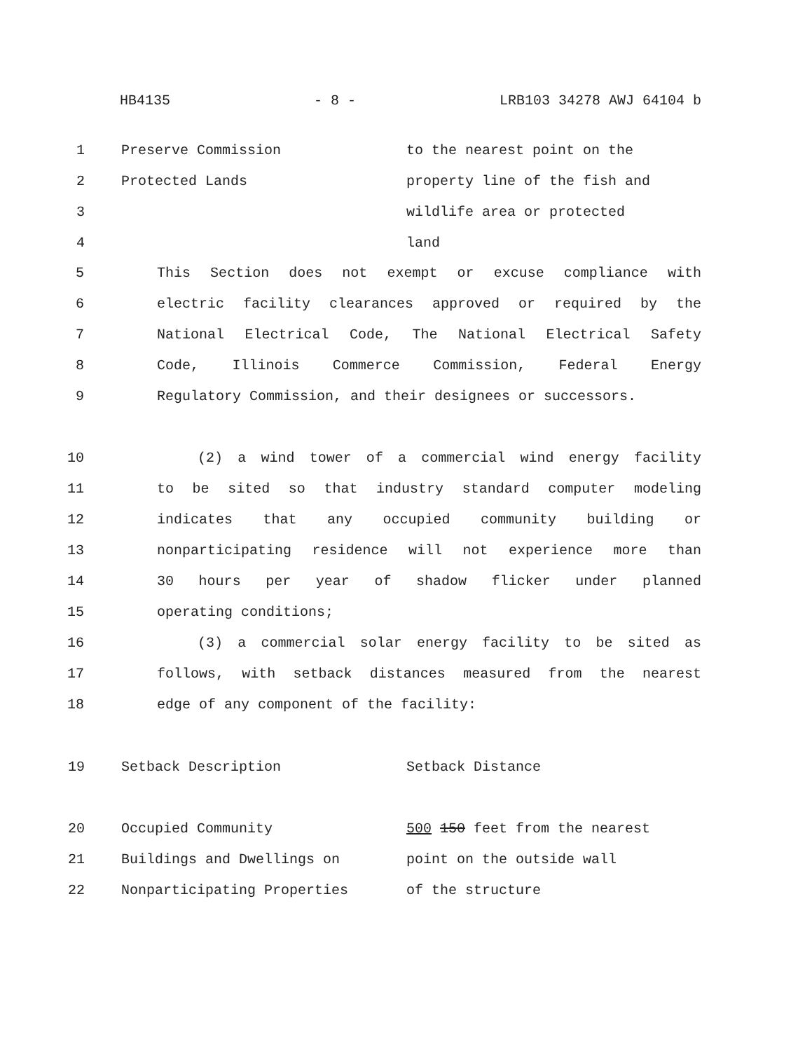HB4135 - 8 - LRB103 34278 AWJ 64104 b
| 1 | Preserve Commission | to the nearest point on the |
| 2 | Protected Lands | property line of the fish and |
| 3 | | wildlife area or protected |
| 4 | | land |
5 This Section does not exempt or excuse compliance with
6 electric facility clearances approved or required by the
7 National Electrical Code, The National Electrical Safety
8 Code, Illinois Commerce Commission, Federal Energy
9 Regulatory Commission, and their designees or successors.
10 (2) a wind tower of a commercial wind energy facility
11 to be sited so that industry standard computer modeling
12 indicates that any occupied community building or
13 nonparticipating residence will not experience more than
14 30 hours per year of shadow flicker under planned
15 operating conditions;
16 (3) a commercial solar energy facility to be sited as
17 follows, with setback distances measured from the nearest
18 edge of any component of the facility:
| 19 | Setback Description | Setback Distance |
| 20 | Occupied Community | 500 150 feet from the nearest |
| 21 | Buildings and Dwellings on | point on the outside wall |
| 22 | Nonparticipating Properties | of the structure |